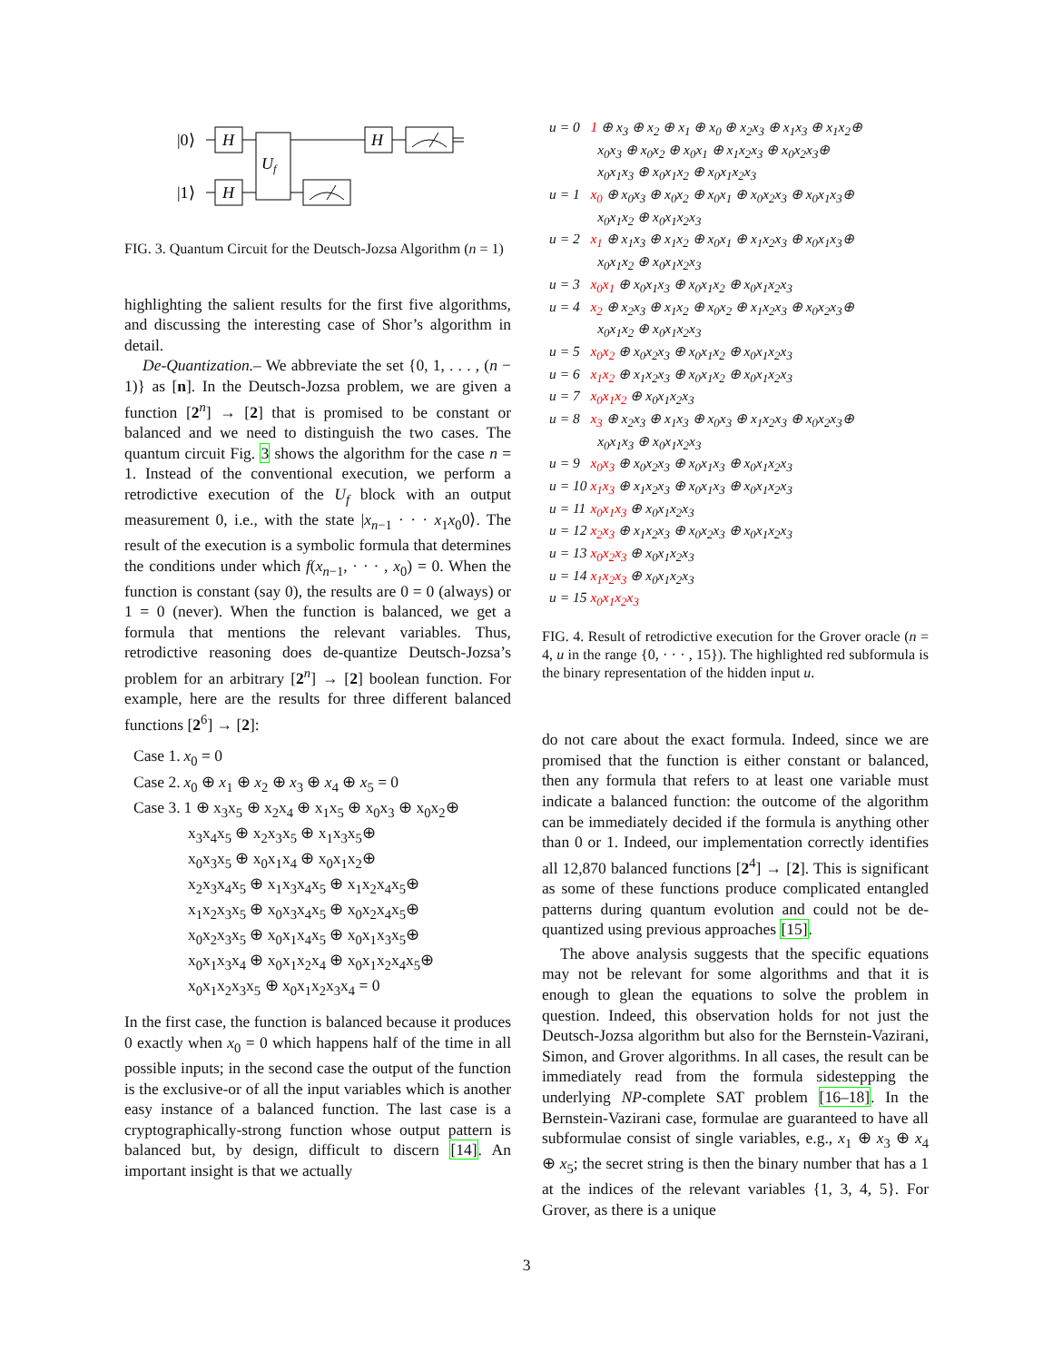|0⟩
|1⟩
H
H
Uf
H
FIG. 3. Quantum Circuit for the Deutsch-Jozsa Algorithm (n = 1)
highlighting the salient results for the first five algorithms, and discussing the interesting case of Shor’s algorithm in detail.
De-Quantization.– We abbreviate the set {0, 1, . . . , (n − 1)} as [n]. In the Deutsch-Jozsa problem, we are given a function [2<sup>n</sup>] → [2] that is promised to be constant or balanced and we need to distinguish the two cases. The quantum circuit Fig. 3 shows the algorithm for the case n = 1. Instead of the conventional execution, we perform a retrodictive execution of the U<sub>f</sub> block with an output measurement 0, i.e., with the state |x<sub>n−1</sub> · · · x<sub>1</sub>x<sub>0</sub>0⟩. The result of the execution is a symbolic formula that determines the conditions under which f(x<sub>n−1</sub>, · · · , x<sub>0</sub>) = 0. When the function is constant (say 0), the results are 0 = 0 (always) or 1 = 0 (never). When the function is balanced, we get a formula that mentions the relevant variables. Thus, retrodictive reasoning does de-quantize Deutsch-Jozsa’s problem for an arbitrary [2<sup>n</sup>] → [2] boolean function. For example, here are the results for three different balanced functions [2<sup>6</sup>] → [2]:
| Case 1. | x<sub>0</sub> = 0 |
| Case 2. | x<sub>0</sub> ⊕ x<sub>1</sub> ⊕ x<sub>2</sub> ⊕ x<sub>3</sub> ⊕ x<sub>4</sub> ⊕ x<sub>5</sub> = 0 |
| Case 3. | 1 ⊕ x<sub>3</sub>x<sub>5</sub> ⊕ x<sub>2</sub>x<sub>4</sub> ⊕ x<sub>1</sub>x<sub>5</sub> ⊕ x<sub>0</sub>x<sub>3</sub> ⊕ x<sub>0</sub>x<sub>2</sub>⊕ x<sub>3</sub>x<sub>4</sub>x<sub>5</sub> ⊕ x<sub>2</sub>x<sub>3</sub>x<sub>5</sub> ⊕ x<sub>1</sub>x<sub>3</sub>x<sub>5</sub>⊕ x<sub>0</sub>x<sub>3</sub>x<sub>5</sub> ⊕ x<sub>0</sub>x<sub>1</sub>x<sub>4</sub> ⊕ x<sub>0</sub>x<sub>1</sub>x<sub>2</sub>⊕ x<sub>2</sub>x<sub>3</sub>x<sub>4</sub>x<sub>5</sub> ⊕ x<sub>1</sub>x<sub>3</sub>x<sub>4</sub>x<sub>5</sub> ⊕ x<sub>1</sub>x<sub>2</sub>x<sub>4</sub>x<sub>5</sub>⊕ x<sub>1</sub>x<sub>2</sub>x<sub>3</sub>x<sub>5</sub> ⊕ x<sub>0</sub>x<sub>3</sub>x<sub>4</sub>x<sub>5</sub> ⊕ x<sub>0</sub>x<sub>2</sub>x<sub>4</sub>x<sub>5</sub>⊕ x<sub>0</sub>x<sub>2</sub>x<sub>3</sub>x<sub>5</sub> ⊕ x<sub>0</sub>x<sub>1</sub>x<sub>4</sub>x<sub>5</sub> ⊕ x<sub>0</sub>x<sub>1</sub>x<sub>3</sub>x<sub>5</sub>⊕ x<sub>0</sub>x<sub>1</sub>x<sub>3</sub>x<sub>4</sub> ⊕ x<sub>0</sub>x<sub>1</sub>x<sub>2</sub>x<sub>4</sub> ⊕ x<sub>0</sub>x<sub>1</sub>x<sub>2</sub>x<sub>4</sub>x<sub>5</sub>⊕ x<sub>0</sub>x<sub>1</sub>x<sub>2</sub>x<sub>3</sub>x<sub>5</sub> ⊕ x<sub>0</sub>x<sub>1</sub>x<sub>2</sub>x<sub>3</sub>x<sub>4</sub> = 0 |
In the first case, the function is balanced because it produces 0 exactly when x<sub>0</sub> = 0 which happens half of the time in all possible inputs; in the second case the output of the function is the exclusive-or of all the input variables which is another easy instance of a balanced function. The last case is a cryptographically-strong function whose output pattern is balanced but, by design, difficult to discern [14]. An important insight is that we actually
| u = 0 | 1 ⊕ x<sub>3</sub> ⊕ x<sub>2</sub> ⊕ x<sub>1</sub> ⊕ x<sub>0</sub> ⊕ x<sub>2</sub>x<sub>3</sub> ⊕ x<sub>1</sub>x<sub>3</sub> ⊕ x<sub>1</sub>x<sub>2</sub>⊕ x<sub>0</sub>x<sub>3</sub> ⊕ x<sub>0</sub>x<sub>2</sub> ⊕ x<sub>0</sub>x<sub>1</sub> ⊕ x<sub>1</sub>x<sub>2</sub>x<sub>3</sub> ⊕ x<sub>0</sub>x<sub>2</sub>x<sub>3</sub>⊕ x<sub>0</sub>x<sub>1</sub>x<sub>3</sub> ⊕ x<sub>0</sub>x<sub>1</sub>x<sub>2</sub> ⊕ x<sub>0</sub>x<sub>1</sub>x<sub>2</sub>x<sub>3</sub> |
| u = 1 | x<sub>0</sub> ⊕ x<sub>0</sub>x<sub>3</sub> ⊕ x<sub>0</sub>x<sub>2</sub> ⊕ x<sub>0</sub>x<sub>1</sub> ⊕ x<sub>0</sub>x<sub>2</sub>x<sub>3</sub> ⊕ x<sub>0</sub>x<sub>1</sub>x<sub>3</sub>⊕ x<sub>0</sub>x<sub>1</sub>x<sub>2</sub> ⊕ x<sub>0</sub>x<sub>1</sub>x<sub>2</sub>x<sub>3</sub> |
| u = 2 | x<sub>1</sub> ⊕ x<sub>1</sub>x<sub>3</sub> ⊕ x<sub>1</sub>x<sub>2</sub> ⊕ x<sub>0</sub>x<sub>1</sub> ⊕ x<sub>1</sub>x<sub>2</sub>x<sub>3</sub> ⊕ x<sub>0</sub>x<sub>1</sub>x<sub>3</sub>⊕ x<sub>0</sub>x<sub>1</sub>x<sub>2</sub> ⊕ x<sub>0</sub>x<sub>1</sub>x<sub>2</sub>x<sub>3</sub> |
| u = 3 | x<sub>0</sub>x<sub>1</sub> ⊕ x<sub>0</sub>x<sub>1</sub>x<sub>3</sub> ⊕ x<sub>0</sub>x<sub>1</sub>x<sub>2</sub> ⊕ x<sub>0</sub>x<sub>1</sub>x<sub>2</sub>x<sub>3</sub> |
| u = 4 | x<sub>2</sub> ⊕ x<sub>2</sub>x<sub>3</sub> ⊕ x<sub>1</sub>x<sub>2</sub> ⊕ x<sub>0</sub>x<sub>2</sub> ⊕ x<sub>1</sub>x<sub>2</sub>x<sub>3</sub> ⊕ x<sub>0</sub>x<sub>2</sub>x<sub>3</sub>⊕ x<sub>0</sub>x<sub>1</sub>x<sub>2</sub> ⊕ x<sub>0</sub>x<sub>1</sub>x<sub>2</sub>x<sub>3</sub> |
| u = 5 | x<sub>0</sub>x<sub>2</sub> ⊕ x<sub>0</sub>x<sub>2</sub>x<sub>3</sub> ⊕ x<sub>0</sub>x<sub>1</sub>x<sub>2</sub> ⊕ x<sub>0</sub>x<sub>1</sub>x<sub>2</sub>x<sub>3</sub> |
| u = 6 | x<sub>1</sub>x<sub>2</sub> ⊕ x<sub>1</sub>x<sub>2</sub>x<sub>3</sub> ⊕ x<sub>0</sub>x<sub>1</sub>x<sub>2</sub> ⊕ x<sub>0</sub>x<sub>1</sub>x<sub>2</sub>x<sub>3</sub> |
| u = 7 | x<sub>0</sub>x<sub>1</sub>x<sub>2</sub> ⊕ x<sub>0</sub>x<sub>1</sub>x<sub>2</sub>x<sub>3</sub> |
| u = 8 | x<sub>3</sub> ⊕ x<sub>2</sub>x<sub>3</sub> ⊕ x<sub>1</sub>x<sub>3</sub> ⊕ x<sub>0</sub>x<sub>3</sub> ⊕ x<sub>1</sub>x<sub>2</sub>x<sub>3</sub> ⊕ x<sub>0</sub>x<sub>2</sub>x<sub>3</sub>⊕ x<sub>0</sub>x<sub>1</sub>x<sub>3</sub> ⊕ x<sub>0</sub>x<sub>1</sub>x<sub>2</sub>x<sub>3</sub> |
| u = 9 | x<sub>0</sub>x<sub>3</sub> ⊕ x<sub>0</sub>x<sub>2</sub>x<sub>3</sub> ⊕ x<sub>0</sub>x<sub>1</sub>x<sub>3</sub> ⊕ x<sub>0</sub>x<sub>1</sub>x<sub>2</sub>x<sub>3</sub> |
| u = 10 | x<sub>1</sub>x<sub>3</sub> ⊕ x<sub>1</sub>x<sub>2</sub>x<sub>3</sub> ⊕ x<sub>0</sub>x<sub>1</sub>x<sub>3</sub> ⊕ x<sub>0</sub>x<sub>1</sub>x<sub>2</sub>x<sub>3</sub> |
| u = 11 | x<sub>0</sub>x<sub>1</sub>x<sub>3</sub> ⊕ x<sub>0</sub>x<sub>1</sub>x<sub>2</sub>x<sub>3</sub> |
| u = 12 | x<sub>2</sub>x<sub>3</sub> ⊕ x<sub>1</sub>x<sub>2</sub>x<sub>3</sub> ⊕ x<sub>0</sub>x<sub>2</sub>x<sub>3</sub> ⊕ x<sub>0</sub>x<sub>1</sub>x<sub>2</sub>x<sub>3</sub> |
| u = 13 | x<sub>0</sub>x<sub>2</sub>x<sub>3</sub> ⊕ x<sub>0</sub>x<sub>1</sub>x<sub>2</sub>x<sub>3</sub> |
| u = 14 | x<sub>1</sub>x<sub>2</sub>x<sub>3</sub> ⊕ x<sub>0</sub>x<sub>1</sub>x<sub>2</sub>x<sub>3</sub> |
| u = 15 | x<sub>0</sub>x<sub>1</sub>x<sub>2</sub>x<sub>3</sub> |
FIG. 4. Result of retrodictive execution for the Grover oracle (n = 4, u in the range {0, · · · , 15}). The highlighted red subformula is the binary representation of the hidden input u.
do not care about the exact formula. Indeed, since we are promised that the function is either constant or balanced, then any formula that refers to at least one variable must indicate a balanced function: the outcome of the algorithm can be immediately decided if the formula is anything other than 0 or 1. Indeed, our implementation correctly identifies all 12,870 balanced functions [2<sup>4</sup>] → [2]. This is significant as some of these functions produce complicated entangled patterns during quantum evolution and could not be de-quantized using previous approaches [15].
The above analysis suggests that the specific equations may not be relevant for some algorithms and that it is enough to glean the equations to solve the problem in question. Indeed, this observation holds for not just the Deutsch-Jozsa algorithm but also for the Bernstein-Vazirani, Simon, and Grover algorithms. In all cases, the result can be immediately read from the formula sidestepping the underlying NP-complete SAT problem [16–18]. In the Bernstein-Vazirani case, formulae are guaranteed to have all subformulae consist of single variables, e.g., x<sub>1</sub> ⊕ x<sub>3</sub> ⊕ x<sub>4</sub> ⊕ x<sub>5</sub>; the secret string is then the binary number that has a 1 at the indices of the relevant variables {1, 3, 4, 5}. For Grover, as there is a unique
3